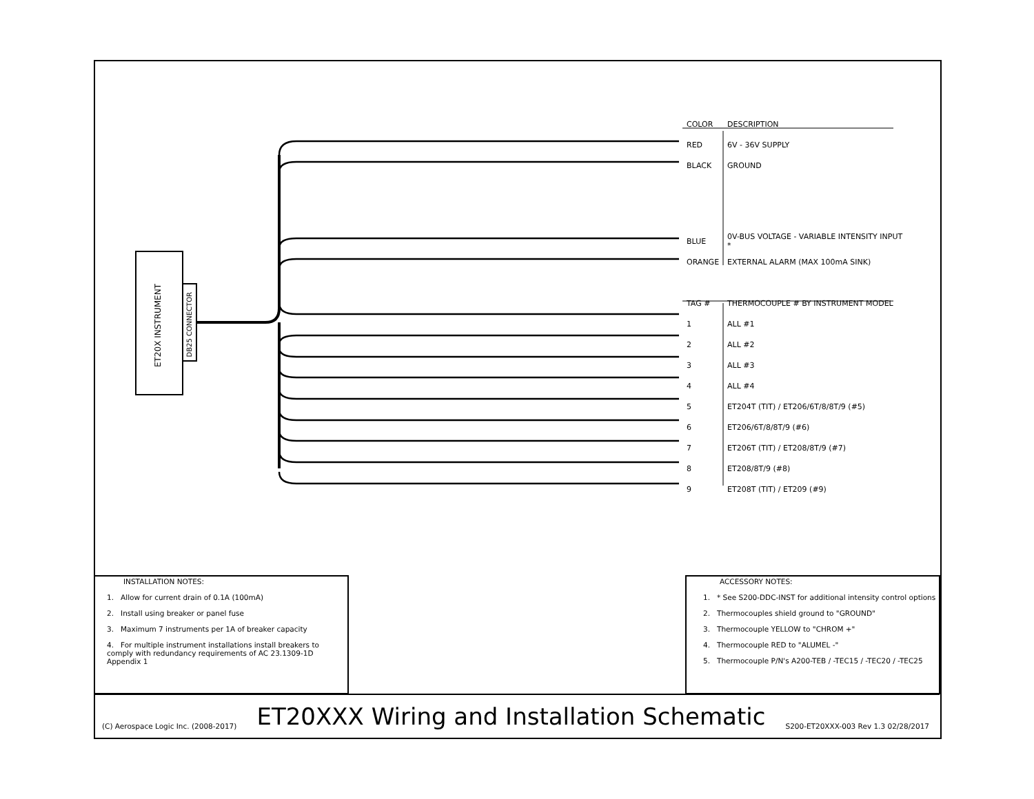ET20X INSTRUMENT
DB25 CONNECTOR
| COLOR | DESCRIPTION |
| --- | --- |
| RED | 6V - 36V SUPPLY |
| BLACK | GROUND |
| BLUE | 0V-BUS VOLTAGE - VARIABLE INTENSITY INPUT * |
| ORANGE | EXTERNAL ALARM (MAX 100mA SINK) |
| TAG # | THERMOCOUPLE # BY INSTRUMENT MODEL |
| 1 | ALL #1 |
| 2 | ALL #2 |
| 3 | ALL #3 |
| 4 | ALL #4 |
| 5 | ET204T (TIT) / ET206/6T/8/8T/9 (#5) |
| 6 | ET206/6T/8/8T/9 (#6) |
| 7 | ET206T (TIT) / ET208/8T/9 (#7) |
| 8 | ET208/8T/9 (#8) |
| 9 | ET208T (TIT) / ET209 (#9) |
INSTALLATION NOTES:
1. Allow for current drain of 0.1A (100mA)
2. Install using breaker or panel fuse
3. Maximum 7 instruments per 1A of breaker capacity
4. For multiple instrument installations install breakers to comply with redundancy requirements of AC 23.1309-1D Appendix 1
ACCESSORY NOTES:
1. * See S200-DDC-INST for additional intensity control options
2. Thermocouples shield ground to "GROUND"
3. Thermocouple YELLOW to "CHROM +"
4. Thermocouple RED to "ALUMEL -"
5. Thermocouple P/N's A200-TEB / -TEC15 / -TEC20 / -TEC25
(C) Aerospace Logic Inc. (2008-2017) ET20XXX Wiring and Installation Schematic S200-ET20XXX-003 Rev 1.3 02/28/2017